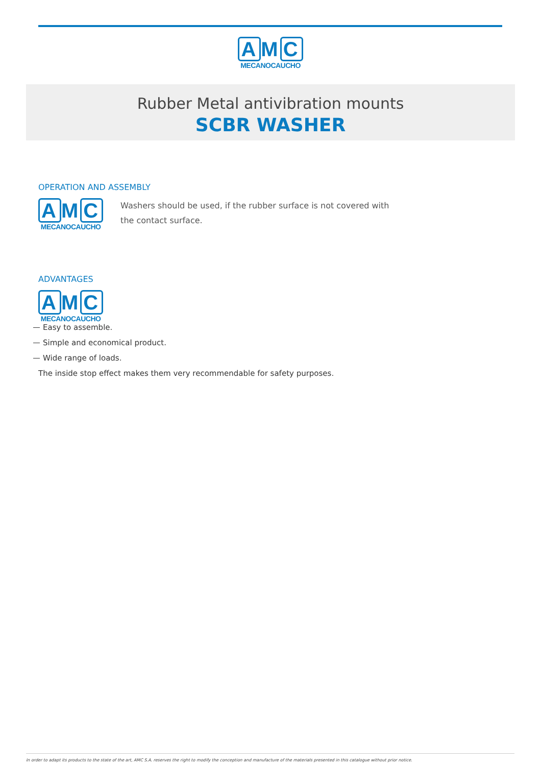A M C
MECANOCAUCHO
Rubber Metal antivibration mounts
SCBR WASHER
OPERATION AND ASSEMBLY
A M C
MECANOCAUCHO
Washers should be used, if the rubber surface is not covered with the contact surface.
ADVANTAGES
A M C
MECANOCAUCHO
Easy to assemble.
Simple and economical product.
Wide range of loads.
The inside stop effect makes them very recommendable for safety purposes.
In order to adapt its products to the state of the art, AMC S.A. reserves the right to modify the conception and manufacture of the materials presented in this catalogue without prior notice.